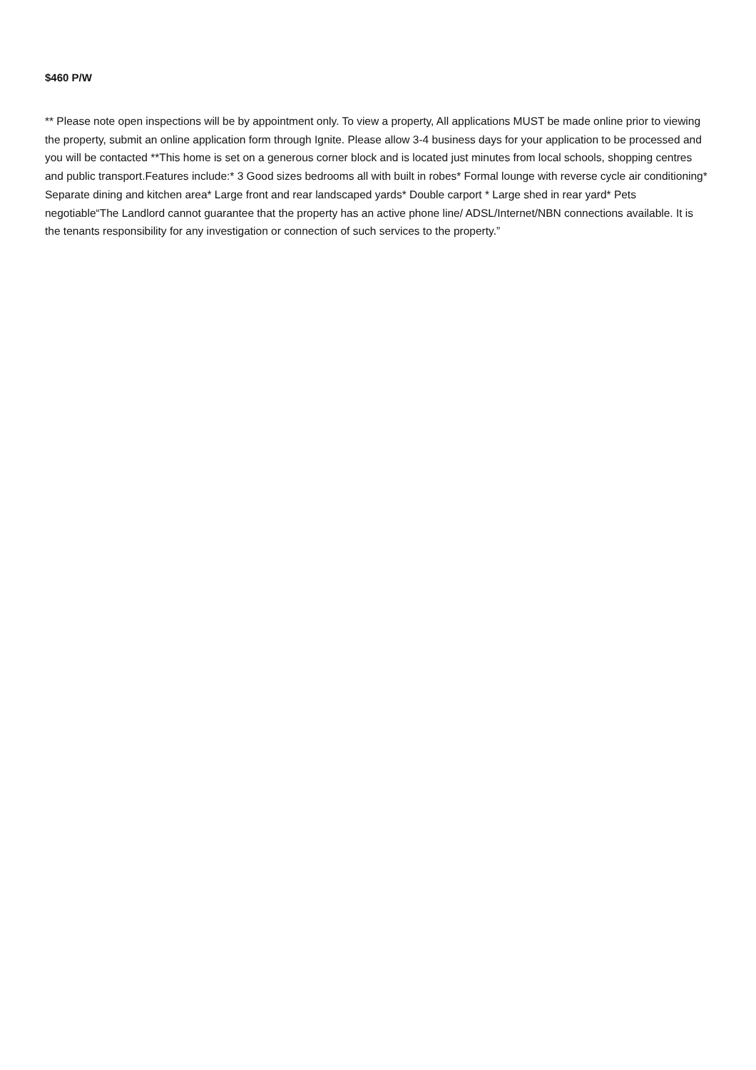$460 P/W
** Please note open inspections will be by appointment only. To view a property, All applications MUST be made online prior to viewing the property, submit an online application form through Ignite. Please allow 3-4 business days for your application to be processed and you will be contacted **This home is set on a generous corner block and is located just minutes from local schools, shopping centres and public transport.Features include:* 3 Good sizes bedrooms all with built in robes* Formal lounge with reverse cycle air conditioning* Separate dining and kitchen area* Large front and rear landscaped yards* Double carport * Large shed in rear yard* Pets negotiable“The Landlord cannot guarantee that the property has an active phone line/ ADSL/Internet/NBN connections available. It is the tenants responsibility for any investigation or connection of such services to the property.”